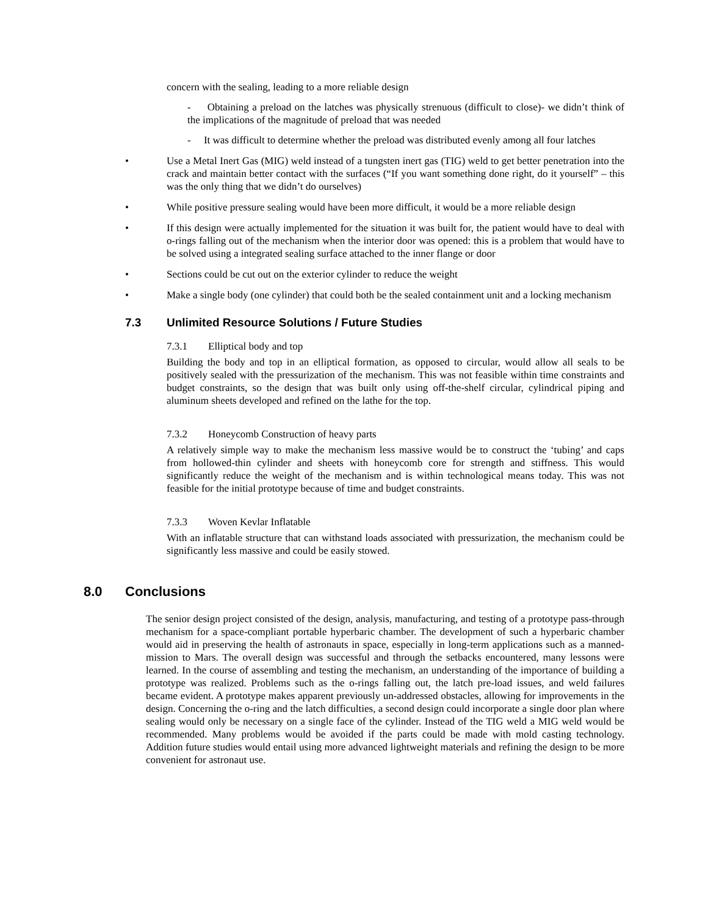concern with the sealing, leading to a more reliable design
- Obtaining a preload on the latches was physically strenuous (difficult to close)- we didn’t think of the implications of the magnitude of preload that was needed
- It was difficult to determine whether the preload was distributed evenly among all four latches
• Use a Metal Inert Gas (MIG) weld instead of a tungsten inert gas (TIG) weld to get better penetration into the crack and maintain better contact with the surfaces (“If you want something done right, do it yourself” – this was the only thing that we didn’t do ourselves)
• While positive pressure sealing would have been more difficult, it would be a more reliable design
• If this design were actually implemented for the situation it was built for, the patient would have to deal with o-rings falling out of the mechanism when the interior door was opened: this is a problem that would have to be solved using a integrated sealing surface attached to the inner flange or door
• Sections could be cut out on the exterior cylinder to reduce the weight
• Make a single body (one cylinder) that could both be the sealed containment unit and a locking mechanism
7.3 Unlimited Resource Solutions / Future Studies
7.3.1 Elliptical body and top
Building the body and top in an elliptical formation, as opposed to circular, would allow all seals to be positively sealed with the pressurization of the mechanism. This was not feasible within time constraints and budget constraints, so the design that was built only using off-the-shelf circular, cylindrical piping and aluminum sheets developed and refined on the lathe for the top.
7.3.2 Honeycomb Construction of heavy parts
A relatively simple way to make the mechanism less massive would be to construct the ‘tubing’ and caps from hollowed-thin cylinder and sheets with honeycomb core for strength and stiffness. This would significantly reduce the weight of the mechanism and is within technological means today. This was not feasible for the initial prototype because of time and budget constraints.
7.3.3 Woven Kevlar Inflatable
With an inflatable structure that can withstand loads associated with pressurization, the mechanism could be significantly less massive and could be easily stowed.
8.0 Conclusions
The senior design project consisted of the design, analysis, manufacturing, and testing of a prototype pass-through mechanism for a space-compliant portable hyperbaric chamber. The development of such a hyperbaric chamber would aid in preserving the health of astronauts in space, especially in long-term applications such as a manned-mission to Mars. The overall design was successful and through the setbacks encountered, many lessons were learned. In the course of assembling and testing the mechanism, an understanding of the importance of building a prototype was realized. Problems such as the o-rings falling out, the latch pre-load issues, and weld failures became evident. A prototype makes apparent previously un-addressed obstacles, allowing for improvements in the design. Concerning the o-ring and the latch difficulties, a second design could incorporate a single door plan where sealing would only be necessary on a single face of the cylinder. Instead of the TIG weld a MIG weld would be recommended. Many problems would be avoided if the parts could be made with mold casting technology. Addition future studies would entail using more advanced lightweight materials and refining the design to be more convenient for astronaut use.